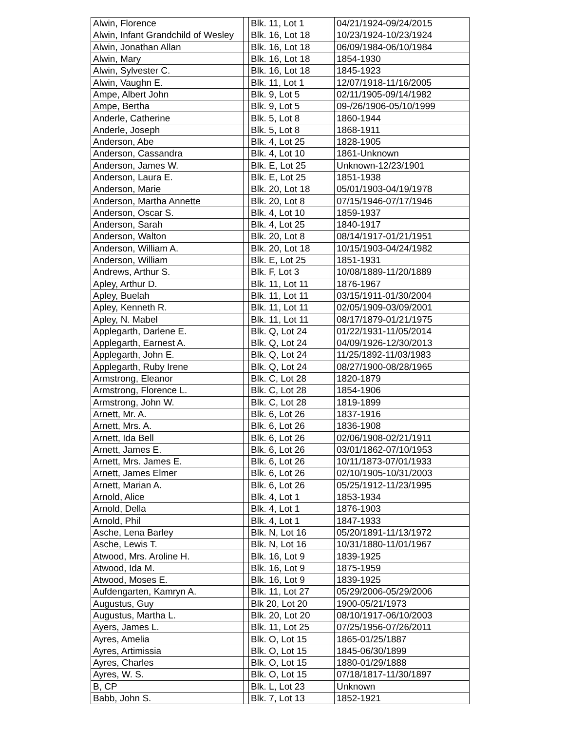| Alwin, Florence | | Blk. 11, Lot 1 | | 04/21/1924-09/24/2015 |
| Alwin, Infant Grandchild of Wesley | | Blk. 16, Lot 18 | | 10/23/1924-10/23/1924 |
| Alwin, Jonathan Allan | | Blk. 16, Lot 18 | | 06/09/1984-06/10/1984 |
| Alwin, Mary | | Blk. 16, Lot 18 | | 1854-1930 |
| Alwin, Sylvester C. | | Blk. 16, Lot 18 | | 1845-1923 |
| Alwin, Vaughn E. | | Blk. 11, Lot 1 | | 12/07/1918-11/16/2005 |
| Ampe, Albert John | | Blk. 9, Lot 5 | | 02/11/1905-09/14/1982 |
| Ampe, Bertha | | Blk. 9, Lot 5 | | 09-/26/1906-05/10/1999 |
| Anderle, Catherine | | Blk. 5, Lot 8 | | 1860-1944 |
| Anderle, Joseph | | Blk. 5, Lot 8 | | 1868-1911 |
| Anderson, Abe | | Blk. 4, Lot 25 | | 1828-1905 |
| Anderson, Cassandra | | Blk. 4, Lot 10 | | 1861-Unknown |
| Anderson, James W. | | Blk. E, Lot 25 | | Unknown-12/23/1901 |
| Anderson, Laura E. | | Blk. E, Lot 25 | | 1851-1938 |
| Anderson, Marie | | Blk. 20, Lot 18 | | 05/01/1903-04/19/1978 |
| Anderson, Martha Annette | | Blk. 20, Lot 8 | | 07/15/1946-07/17/1946 |
| Anderson, Oscar S. | | Blk. 4, Lot 10 | | 1859-1937 |
| Anderson, Sarah | | Blk. 4, Lot 25 | | 1840-1917 |
| Anderson, Walton | | Blk. 20, Lot 8 | | 08/14/1917-01/21/1951 |
| Anderson, William A. | | Blk. 20, Lot 18 | | 10/15/1903-04/24/1982 |
| Anderson, William | | Blk. E, Lot 25 | | 1851-1931 |
| Andrews, Arthur S. | | Blk. F, Lot 3 | | 10/08/1889-11/20/1889 |
| Apley, Arthur D. | | Blk. 11, Lot 11 | | 1876-1967 |
| Apley, Buelah | | Blk. 11, Lot 11 | | 03/15/1911-01/30/2004 |
| Apley, Kenneth R. | | Blk. 11, Lot 11 | | 02/05/1909-03/09/2001 |
| Apley, N. Mabel | | Blk. 11, Lot 11 | | 08/17/1879-01/21/1975 |
| Applegarth, Darlene E. | | Blk. Q, Lot 24 | | 01/22/1931-11/05/2014 |
| Applegarth, Earnest A. | | Blk. Q, Lot 24 | | 04/09/1926-12/30/2013 |
| Applegarth, John E. | | Blk. Q, Lot 24 | | 11/25/1892-11/03/1983 |
| Applegarth, Ruby Irene | | Blk. Q, Lot 24 | | 08/27/1900-08/28/1965 |
| Armstrong, Eleanor | | Blk. C, Lot 28 | | 1820-1879 |
| Armstrong, Florence L. | | Blk. C, Lot 28 | | 1854-1906 |
| Armstrong, John W. | | Blk. C, Lot 28 | | 1819-1899 |
| Arnett, Mr. A. | | Blk. 6, Lot 26 | | 1837-1916 |
| Arnett, Mrs. A. | | Blk. 6, Lot 26 | | 1836-1908 |
| Arnett, Ida Bell | | Blk. 6, Lot 26 | | 02/06/1908-02/21/1911 |
| Arnett, James E. | | Blk. 6, Lot 26 | | 03/01/1862-07/10/1953 |
| Arnett, Mrs. James E. | | Blk. 6, Lot 26 | | 10/11/1873-07/01/1933 |
| Arnett, James Elmer | | Blk. 6, Lot 26 | | 02/10/1905-10/31/2003 |
| Arnett, Marian A. | | Blk. 6, Lot 26 | | 05/25/1912-11/23/1995 |
| Arnold, Alice | | Blk. 4, Lot 1 | | 1853-1934 |
| Arnold, Della | | Blk. 4, Lot 1 | | 1876-1903 |
| Arnold, Phil | | Blk. 4, Lot 1 | | 1847-1933 |
| Asche, Lena Barley | | Blk. N, Lot 16 | | 05/20/1891-11/13/1972 |
| Asche, Lewis T. | | Blk. N, Lot 16 | | 10/31/1880-11/01/1967 |
| Atwood, Mrs. Aroline H. | | Blk. 16, Lot 9 | | 1839-1925 |
| Atwood, Ida M. | | Blk. 16, Lot 9 | | 1875-1959 |
| Atwood, Moses E. | | Blk. 16, Lot 9 | | 1839-1925 |
| Aufdengarten, Kamryn A. | | Blk. 11, Lot 27 | | 05/29/2006-05/29/2006 |
| Augustus, Guy | | Blk 20, Lot 20 | | 1900-05/21/1973 |
| Augustus, Martha L. | | Blk. 20, Lot 20 | | 08/10/1917-06/10/2003 |
| Ayers, James L. | | Blk. 11, Lot 25 | | 07/25/1956-07/26/2011 |
| Ayres, Amelia | | Blk. O, Lot 15 | | 1865-01/25/1887 |
| Ayres, Artimissia | | Blk. O, Lot 15 | | 1845-06/30/1899 |
| Ayres, Charles | | Blk. O, Lot 15 | | 1880-01/29/1888 |
| Ayres, W. S. | | Blk. O, Lot 15 | | 07/18/1817-11/30/1897 |
| B, CP | | Blk. L, Lot 23 | | Unknown |
| Babb, John S. | | Blk. 7, Lot 13 | | 1852-1921 |